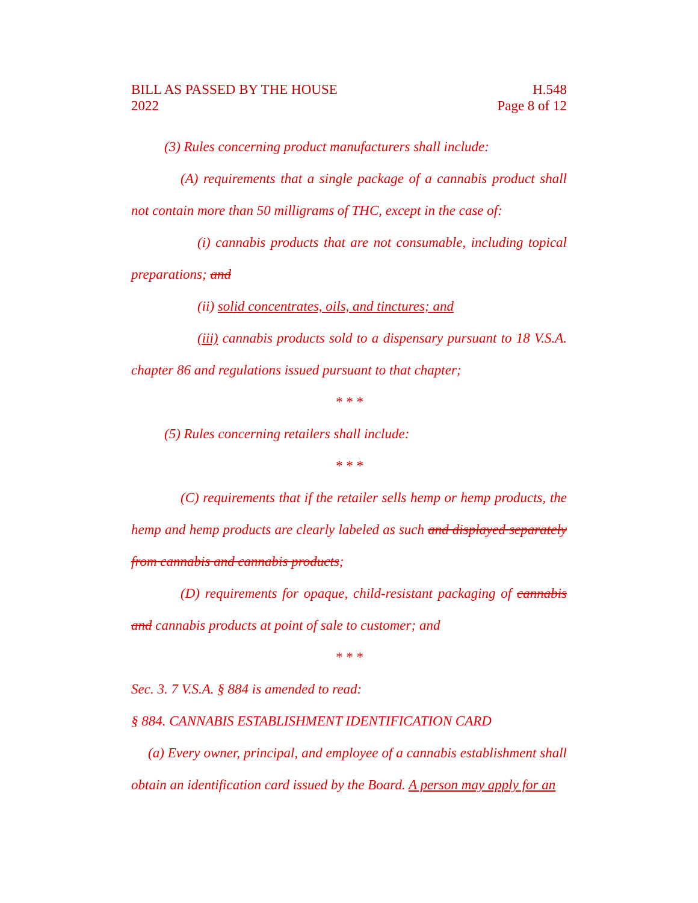BILL AS PASSED BY THE HOUSE
2022
H.548
Page 8 of 12
(3) Rules concerning product manufacturers shall include:
(A) requirements that a single package of a cannabis product shall not contain more than 50 milligrams of THC, except in the case of:
(i) cannabis products that are not consumable, including topical preparations; and
(ii) solid concentrates, oils, and tinctures; and
(iii) cannabis products sold to a dispensary pursuant to 18 V.S.A. chapter 86 and regulations issued pursuant to that chapter;
* * *
(5) Rules concerning retailers shall include:
* * *
(C) requirements that if the retailer sells hemp or hemp products, the hemp and hemp products are clearly labeled as such and displayed separately from cannabis and cannabis products;
(D) requirements for opaque, child-resistant packaging of cannabis and cannabis products at point of sale to customer; and
* * *
Sec. 3. 7 V.S.A. § 884 is amended to read:
§ 884. CANNABIS ESTABLISHMENT IDENTIFICATION CARD
(a) Every owner, principal, and employee of a cannabis establishment shall obtain an identification card issued by the Board. A person may apply for an